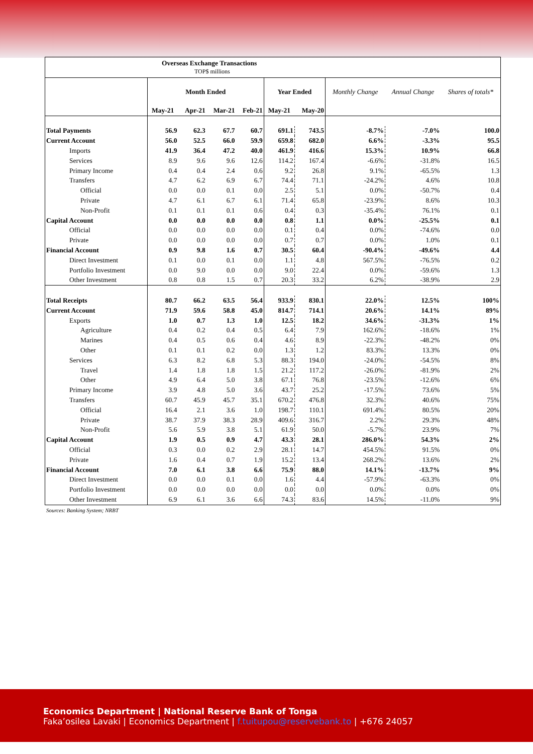| Overseas Exchange Transactions TOP$ millions | | | | | | | | | |
| | Month Ended | | | | Year Ended | | Monthly Change | Annual Change | Shares of totals* |
| | May-21 | Apr-21 | Mar-21 | Feb-21 | May-21 | May-20 | | | |
| Total Payments | 56.9 | 62.3 | 67.7 | 60.7 | 691.1 | 743.5 | -8.7% | -7.0% | 100.0 |
| Current Account | 56.0 | 52.5 | 66.0 | 59.9 | 659.8 | 682.0 | 6.6% | -3.3% | 95.5 |
| Imports | 41.9 | 36.4 | 47.2 | 40.0 | 461.9 | 416.6 | 15.3% | 10.9% | 66.8 |
| Services | 8.9 | 9.6 | 9.6 | 12.6 | 114.2 | 167.4 | -6.6% | -31.8% | 16.5 |
| Primary Income | 0.4 | 0.4 | 2.4 | 0.6 | 9.2 | 26.8 | 9.1% | -65.5% | 1.3 |
| Transfers | 4.7 | 6.2 | 6.9 | 6.7 | 74.4 | 71.1 | -24.2% | 4.6% | 10.8 |
| Official | 0.0 | 0.0 | 0.1 | 0.0 | 2.5 | 5.1 | 0.0% | -50.7% | 0.4 |
| Private | 4.7 | 6.1 | 6.7 | 6.1 | 71.4 | 65.8 | -23.9% | 8.6% | 10.3 |
| Non-Profit | 0.1 | 0.1 | 0.1 | 0.6 | 0.4 | 0.3 | -35.4% | 76.1% | 0.1 |
| Capital Account | 0.0 | 0.0 | 0.0 | 0.0 | 0.8 | 1.1 | 0.0% | -25.5% | 0.1 |
| Official | 0.0 | 0.0 | 0.0 | 0.0 | 0.1 | 0.4 | 0.0% | -74.6% | 0.0 |
| Private | 0.0 | 0.0 | 0.0 | 0.0 | 0.7 | 0.7 | 0.0% | 1.0% | 0.1 |
| Financial Account | 0.9 | 9.8 | 1.6 | 0.7 | 30.5 | 60.4 | -90.4% | -49.6% | 4.4 |
| Direct Investment | 0.1 | 0.0 | 0.1 | 0.0 | 1.1 | 4.8 | 567.5% | -76.5% | 0.2 |
| Portfolio Investment | 0.0 | 9.0 | 0.0 | 0.0 | 9.0 | 22.4 | 0.0% | -59.6% | 1.3 |
| Other Investment | 0.8 | 0.8 | 1.5 | 0.7 | 20.3 | 33.2 | 6.2% | -38.9% | 2.9 |
| Total Receipts | 80.7 | 66.2 | 63.5 | 56.4 | 933.9 | 830.1 | 22.0% | 12.5% | 100% |
| Current Account | 71.9 | 59.6 | 58.8 | 45.0 | 814.7 | 714.1 | 20.6% | 14.1% | 89% |
| Exports | 1.0 | 0.7 | 1.3 | 1.0 | 12.5 | 18.2 | 34.6% | -31.3% | 1% |
| Agriculture | 0.4 | 0.2 | 0.4 | 0.5 | 6.4 | 7.9 | 162.6% | -18.6% | 1% |
| Marines | 0.4 | 0.5 | 0.6 | 0.4 | 4.6 | 8.9 | -22.3% | -48.2% | 0% |
| Other | 0.1 | 0.1 | 0.2 | 0.0 | 1.3 | 1.2 | 83.3% | 13.3% | 0% |
| Services | 6.3 | 8.2 | 6.8 | 5.3 | 88.3 | 194.0 | -24.0% | -54.5% | 8% |
| Travel | 1.4 | 1.8 | 1.8 | 1.5 | 21.2 | 117.2 | -26.0% | -81.9% | 2% |
| Other | 4.9 | 6.4 | 5.0 | 3.8 | 67.1 | 76.8 | -23.5% | -12.6% | 6% |
| Primary Income | 3.9 | 4.8 | 5.0 | 3.6 | 43.7 | 25.2 | -17.5% | 73.6% | 5% |
| Transfers | 60.7 | 45.9 | 45.7 | 35.1 | 670.2 | 476.8 | 32.3% | 40.6% | 75% |
| Official | 16.4 | 2.1 | 3.6 | 1.0 | 198.7 | 110.1 | 691.4% | 80.5% | 20% |
| Private | 38.7 | 37.9 | 38.3 | 28.9 | 409.6 | 316.7 | 2.2% | 29.3% | 48% |
| Non-Profit | 5.6 | 5.9 | 3.8 | 5.1 | 61.9 | 50.0 | -5.7% | 23.9% | 7% |
| Capital Account | 1.9 | 0.5 | 0.9 | 4.7 | 43.3 | 28.1 | 286.0% | 54.3% | 2% |
| Official | 0.3 | 0.0 | 0.2 | 2.9 | 28.1 | 14.7 | 454.5% | 91.5% | 0% |
| Private | 1.6 | 0.4 | 0.7 | 1.9 | 15.2 | 13.4 | 268.2% | 13.6% | 2% |
| Financial Account | 7.0 | 6.1 | 3.8 | 6.6 | 75.9 | 88.0 | 14.1% | -13.7% | 9% |
| Direct Investment | 0.0 | 0.0 | 0.1 | 0.0 | 1.6 | 4.4 | -57.9% | -63.3% | 0% |
| Portfolio Investment | 0.0 | 0.0 | 0.0 | 0.0 | 0.0 | 0.0 | 0.0% | 0.0% | 0% |
| Other Investment | 6.9 | 6.1 | 3.6 | 6.6 | 74.3 | 83.6 | 14.5% | -11.0% | 9% |
Sources: Banking System; NRBT
Economics Department | National Reserve Bank of Tonga
Faka’osilea Lavaki | Economics Department | f.tuitupou@reservebank.to | +676 24057